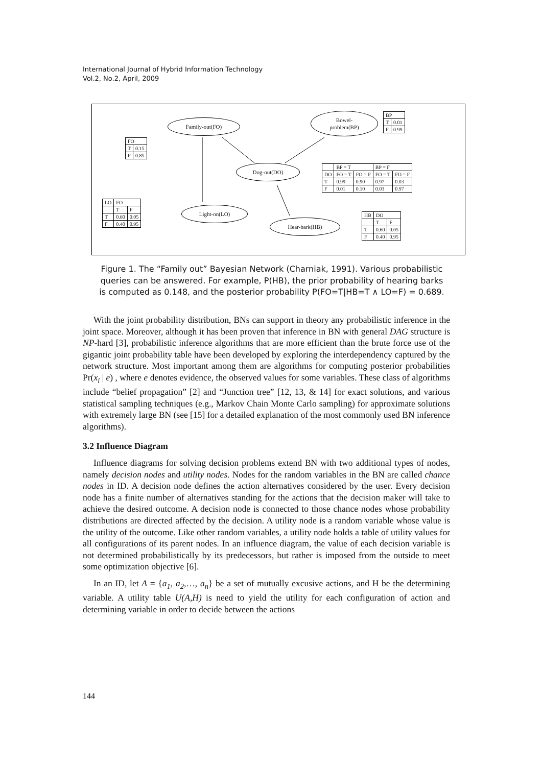International Journal of Hybrid Information Technology
Vol.2, No.2, April, 2009
Family-out(FO)
Bowel-
problem(BP)
Dog-out(DO)
Light-on(LO)
Hear-bark(HB)
| BP | |
| T | 0.01 |
| F | 0.99 |
| FO | |
| T | 0.15 |
| F | 0.85 |
| | BP = T | | BP = F | |
| DO | FO = T | FO = F | FO = T | FO = F |
| T | 0.99 | 0.90 | 0.97 | 0.03 |
| F | 0.01 | 0.10 | 0.03 | 0.97 |
| LO | FO | |
| | T | F |
| T | 0.60 | 0.05 |
| F | 0.40 | 0.95 |
| HB | DO | |
| | T | F |
| T | 0.60 | 0.05 |
| F | 0.40 | 0.95 |
Figure 1. The “Family out” Bayesian Network (Charniak, 1991). Various probabilistic queries can be answered. For example, P(HB), the prior probability of hearing barks is computed as 0.148, and the posterior probability P(FO=T|HB=T ∧ LO=F) = 0.689.
With the joint probability distribution, BNs can support in theory any probabilistic inference in the joint space. Moreover, although it has been proven that inference in BN with general DAG structure is NP-hard [3], probabilistic inference algorithms that are more efficient than the brute force use of the gigantic joint probability table have been developed by exploring the interdependency captured by the network structure. Most important among them are algorithms for computing posterior probabilities Pr(x<sub>i</sub> | e) , where e denotes evidence, the observed values for some variables. These class of algorithms include “belief propagation” [2] and “Junction tree” [12, 13, & 14] for exact solutions, and various statistical sampling techniques (e.g., Markov Chain Monte Carlo sampling) for approximate solutions with extremely large BN (see [15] for a detailed explanation of the most commonly used BN inference algorithms).
3.2 Influence Diagram
Influence diagrams for solving decision problems extend BN with two additional types of nodes, namely decision nodes and utility nodes. Nodes for the random variables in the BN are called chance nodes in ID. A decision node defines the action alternatives considered by the user. Every decision node has a finite number of alternatives standing for the actions that the decision maker will take to achieve the desired outcome. A decision node is connected to those chance nodes whose probability distributions are directed affected by the decision. A utility node is a random variable whose value is the utility of the outcome. Like other random variables, a utility node holds a table of utility values for all configurations of its parent nodes. In an influence diagram, the value of each decision variable is not determined probabilistically by its predecessors, but rather is imposed from the outside to meet some optimization objective [6].
In an ID, let A = {a<sub>1</sub>, a<sub>2</sub>,…, a<sub>n</sub>} be a set of mutually excusive actions, and H be the determining variable. A utility table U(A,H) is need to yield the utility for each configuration of action and determining variable in order to decide between the actions
144